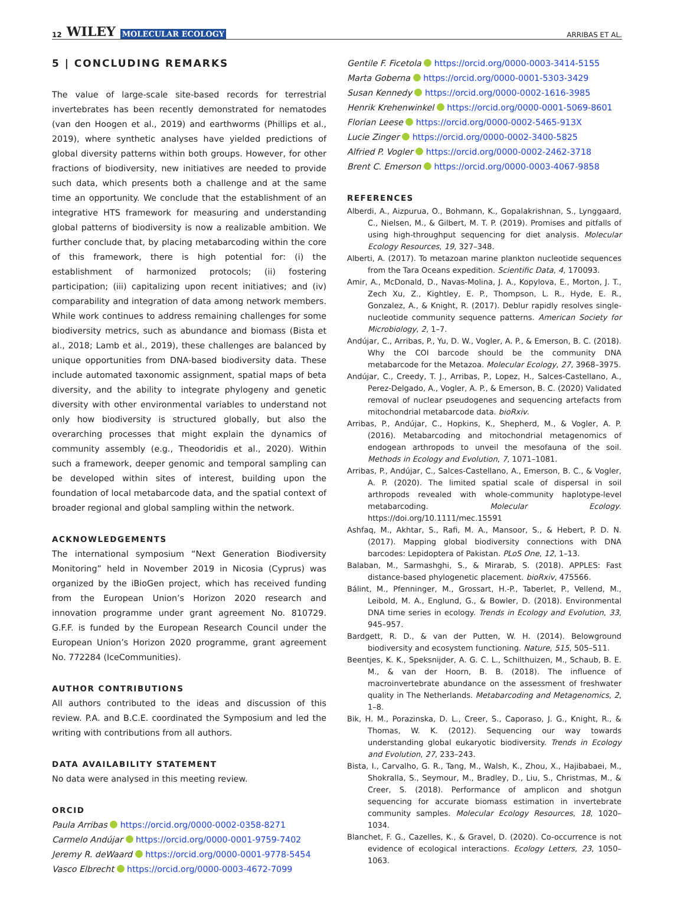12 WILEY MOLECULAR ECOLOGY
ARRIBAS ET AL.
5 | CONCLUDING REMARKS
The value of large-scale site-based records for terrestrial invertebrates has been recently demonstrated for nematodes (van den Hoogen et al., 2019) and earthworms (Phillips et al., 2019), where synthetic analyses have yielded predictions of global diversity patterns within both groups. However, for other fractions of biodiversity, new initiatives are needed to provide such data, which presents both a challenge and at the same time an opportunity. We conclude that the establishment of an integrative HTS framework for measuring and understanding global patterns of biodiversity is now a realizable ambition. We further conclude that, by placing metabarcoding within the core of this framework, there is high potential for: (i) the establishment of harmonized protocols; (ii) fostering participation; (iii) capitalizing upon recent initiatives; and (iv) comparability and integration of data among network members. While work continues to address remaining challenges for some biodiversity metrics, such as abundance and biomass (Bista et al., 2018; Lamb et al., 2019), these challenges are balanced by unique opportunities from DNA-based biodiversity data. These include automated taxonomic assignment, spatial maps of beta diversity, and the ability to integrate phylogeny and genetic diversity with other environmental variables to understand not only how biodiversity is structured globally, but also the overarching processes that might explain the dynamics of community assembly (e.g., Theodoridis et al., 2020). Within such a framework, deeper genomic and temporal sampling can be developed within sites of interest, building upon the foundation of local metabarcode data, and the spatial context of broader regional and global sampling within the network.
ACKNOWLEDGEMENTS
The international symposium “Next Generation Biodiversity Monitoring” held in November 2019 in Nicosia (Cyprus) was organized by the iBioGen project, which has received funding from the European Union’s Horizon 2020 research and innovation programme under grant agreement No. 810729. G.F.F. is funded by the European Research Council under the European Union’s Horizon 2020 programme, grant agreement No. 772284 (IceCommunities).
AUTHOR CONTRIBUTIONS
All authors contributed to the ideas and discussion of this review. P.A. and B.C.E. coordinated the Symposium and led the writing with contributions from all authors.
DATA AVAILABILITY STATEMENT
No data were analysed in this meeting review.
ORCID
Paula Arribas https://orcid.org/0000-0002-0358-8271
Carmelo Andújar https://orcid.org/0000-0001-9759-7402
Jeremy R. deWaard https://orcid.org/0000-0001-9778-5454
Vasco Elbrecht https://orcid.org/0000-0003-4672-7099
Gentile F. Ficetola https://orcid.org/0000-0003-3414-5155
Marta Goberna https://orcid.org/0000-0001-5303-3429
Susan Kennedy https://orcid.org/0000-0002-1616-3985
Henrik Krehenwinkel https://orcid.org/0000-0001-5069-8601
Florian Leese https://orcid.org/0000-0002-5465-913X
Lucie Zinger https://orcid.org/0000-0002-3400-5825
Alfried P. Vogler https://orcid.org/0000-0002-2462-3718
Brent C. Emerson https://orcid.org/0000-0003-4067-9858
REFERENCES
Alberdi, A., Aizpurua, O., Bohmann, K., Gopalakrishnan, S., Lynggaard, C., Nielsen, M., & Gilbert, M. T. P. (2019). Promises and pitfalls of using high-throughput sequencing for diet analysis. Molecular Ecology Resources, 19, 327–348.
Alberti, A. (2017). To metazoan marine plankton nucleotide sequences from the Tara Oceans expedition. Scientific Data, 4, 170093.
Amir, A., McDonald, D., Navas-Molina, J. A., Kopylova, E., Morton, J. T., Zech Xu, Z., Kightley, E. P., Thompson, L. R., Hyde, E. R., Gonzalez, A., & Knight, R. (2017). Deblur rapidly resolves single-nucleotide community sequence patterns. American Society for Microbiology, 2, 1–7.
Andújar, C., Arribas, P., Yu, D. W., Vogler, A. P., & Emerson, B. C. (2018). Why the COI barcode should be the community DNA metabarcode for the Metazoa. Molecular Ecology, 27, 3968–3975.
Andújar, C., Creedy, T. J., Arribas, P., Lopez, H., Salces-Castellano, A., Perez-Delgado, A., Vogler, A. P., & Emerson, B. C. (2020) Validated removal of nuclear pseudogenes and sequencing artefacts from mitochondrial metabarcode data. bioRxiv.
Arribas, P., Andújar, C., Hopkins, K., Shepherd, M., & Vogler, A. P. (2016). Metabarcoding and mitochondrial metagenomics of endogean arthropods to unveil the mesofauna of the soil. Methods in Ecology and Evolution, 7, 1071–1081.
Arribas, P., Andújar, C., Salces-Castellano, A., Emerson, B. C., & Vogler, A. P. (2020). The limited spatial scale of dispersal in soil arthropods revealed with whole-community haplotype-level metabarcoding. Molecular Ecology. https://doi.org/10.1111/mec.15591
Ashfaq, M., Akhtar, S., Rafi, M. A., Mansoor, S., & Hebert, P. D. N. (2017). Mapping global biodiversity connections with DNA barcodes: Lepidoptera of Pakistan. PLoS One, 12, 1–13.
Balaban, M., Sarmashghi, S., & Mirarab, S. (2018). APPLES: Fast distance-based phylogenetic placement. bioRxiv, 475566.
Bálint, M., Pfenninger, M., Grossart, H.-P., Taberlet, P., Vellend, M., Leibold, M. A., Englund, G., & Bowler, D. (2018). Environmental DNA time series in ecology. Trends in Ecology and Evolution, 33, 945–957.
Bardgett, R. D., & van der Putten, W. H. (2014). Belowground biodiversity and ecosystem functioning. Nature, 515, 505–511.
Beentjes, K. K., Speksnijder, A. G. C. L., Schilthuizen, M., Schaub, B. E. M., & van der Hoorn, B. B. (2018). The influence of macroinvertebrate abundance on the assessment of freshwater quality in The Netherlands. Metabarcoding and Metagenomics, 2, 1–8.
Bik, H. M., Porazinska, D. L., Creer, S., Caporaso, J. G., Knight, R., & Thomas, W. K. (2012). Sequencing our way towards understanding global eukaryotic biodiversity. Trends in Ecology and Evolution, 27, 233–243.
Bista, I., Carvalho, G. R., Tang, M., Walsh, K., Zhou, X., Hajibabaei, M., Shokralla, S., Seymour, M., Bradley, D., Liu, S., Christmas, M., & Creer, S. (2018). Performance of amplicon and shotgun sequencing for accurate biomass estimation in invertebrate community samples. Molecular Ecology Resources, 18, 1020–1034.
Blanchet, F. G., Cazelles, K., & Gravel, D. (2020). Co-occurrence is not evidence of ecological interactions. Ecology Letters, 23, 1050–1063.